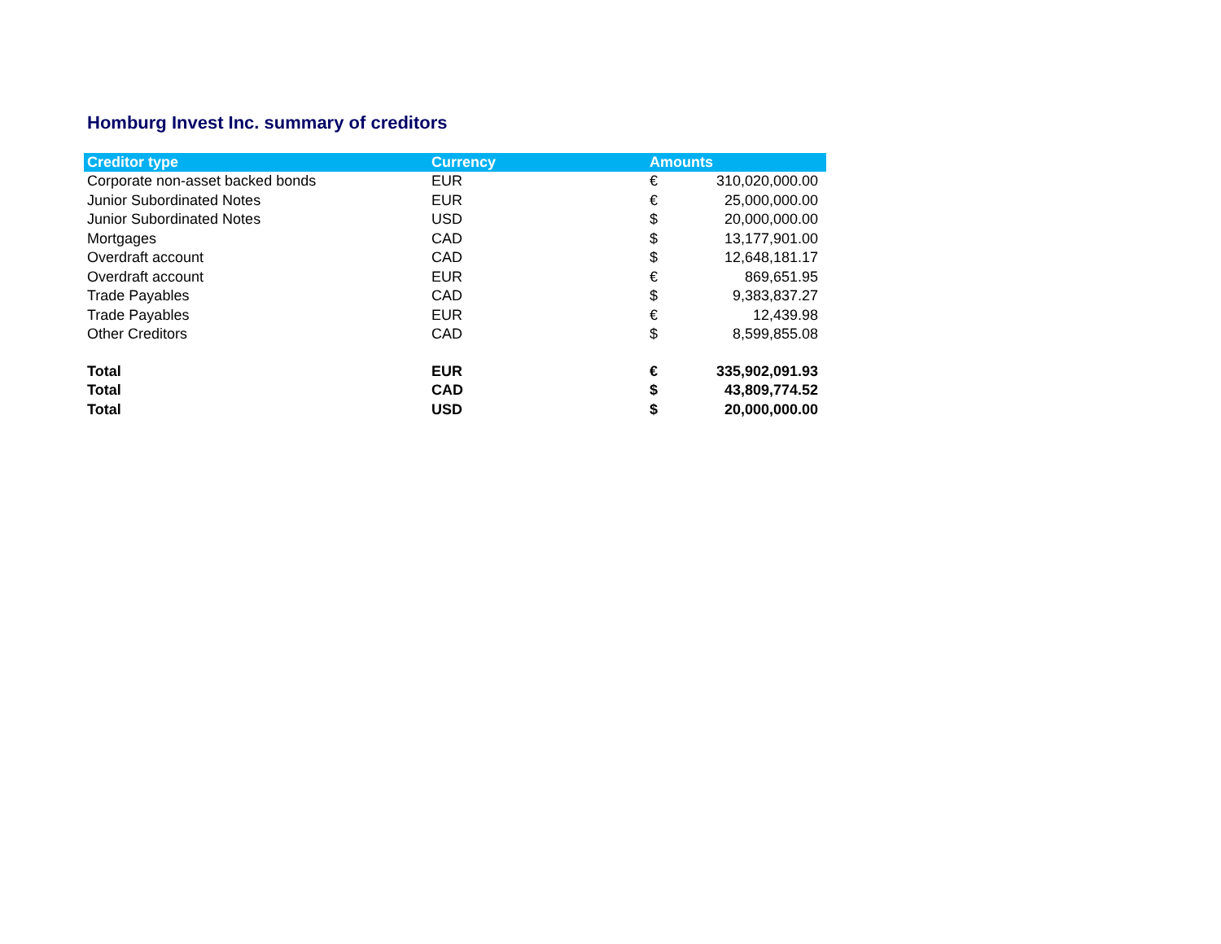Homburg Invest Inc. summary of creditors
| Creditor type | Currency | Amounts | |
| --- | --- | --- | --- |
| Corporate non-asset backed bonds | EUR | € | 310,020,000.00 |
| Junior Subordinated Notes | EUR | € | 25,000,000.00 |
| Junior Subordinated Notes | USD | $ | 20,000,000.00 |
| Mortgages | CAD | $ | 13,177,901.00 |
| Overdraft account | CAD | $ | 12,648,181.17 |
| Overdraft account | EUR | € | 869,651.95 |
| Trade Payables | CAD | $ | 9,383,837.27 |
| Trade Payables | EUR | € | 12,439.98 |
| Other Creditors | CAD | $ | 8,599,855.08 |
| Total | EUR | € | 335,902,091.93 |
| Total | CAD | $ | 43,809,774.52 |
| Total | USD | $ | 20,000,000.00 |